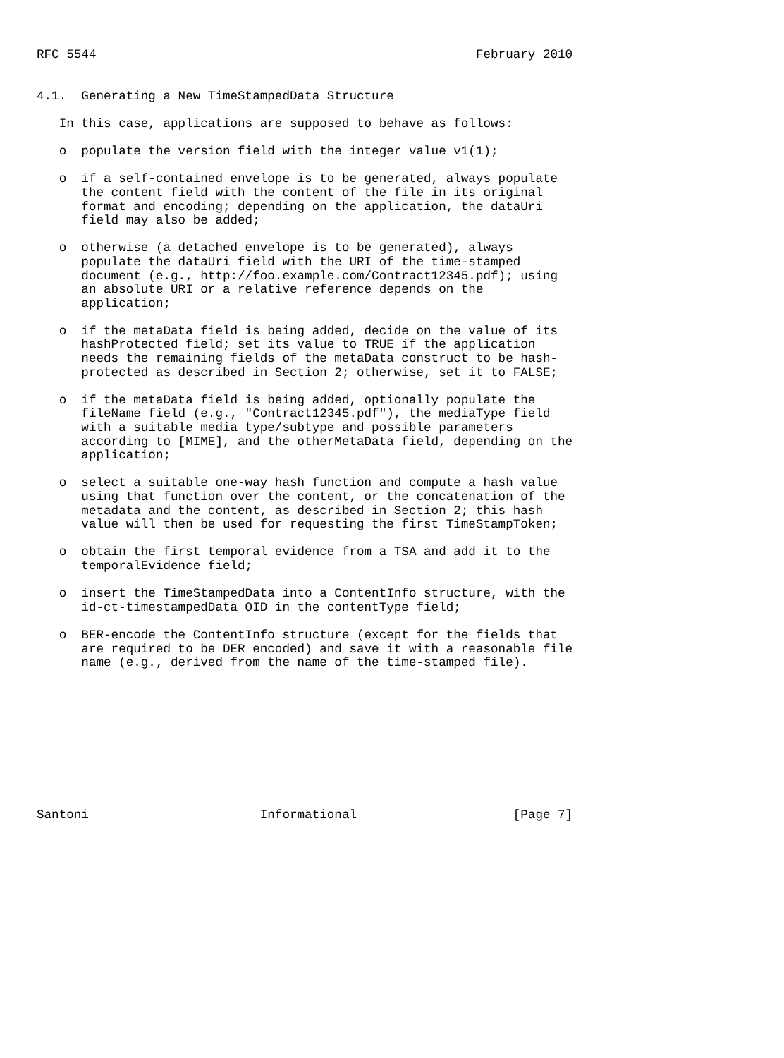RFC 5544                                                   February 2010


4.1.  Generating a New TimeStampedData Structure

   In this case, applications are supposed to behave as follows:

   o  populate the version field with the integer value v1(1);

   o  if a self-contained envelope is to be generated, always populate
      the content field with the content of the file in its original
      format and encoding; depending on the application, the dataUri
      field may also be added;

   o  otherwise (a detached envelope is to be generated), always
      populate the dataUri field with the URI of the time-stamped
      document (e.g., http://foo.example.com/Contract12345.pdf); using
      an absolute URI or a relative reference depends on the
      application;

   o  if the metaData field is being added, decide on the value of its
      hashProtected field; set its value to TRUE if the application
      needs the remaining fields of the metaData construct to be hash-
      protected as described in Section 2; otherwise, set it to FALSE;

   o  if the metaData field is being added, optionally populate the
      fileName field (e.g., "Contract12345.pdf"), the mediaType field
      with a suitable media type/subtype and possible parameters
      according to [MIME], and the otherMetaData field, depending on the
      application;

   o  select a suitable one-way hash function and compute a hash value
      using that function over the content, or the concatenation of the
      metadata and the content, as described in Section 2; this hash
      value will then be used for requesting the first TimeStampToken;

   o  obtain the first temporal evidence from a TSA and add it to the
      temporalEvidence field;

   o  insert the TimeStampedData into a ContentInfo structure, with the
      id-ct-timestampedData OID in the contentType field;

   o  BER-encode the ContentInfo structure (except for the fields that
      are required to be DER encoded) and save it with a reasonable file
      name (e.g., derived from the name of the time-stamped file).










Santoni                       Informational                     [Page 7]